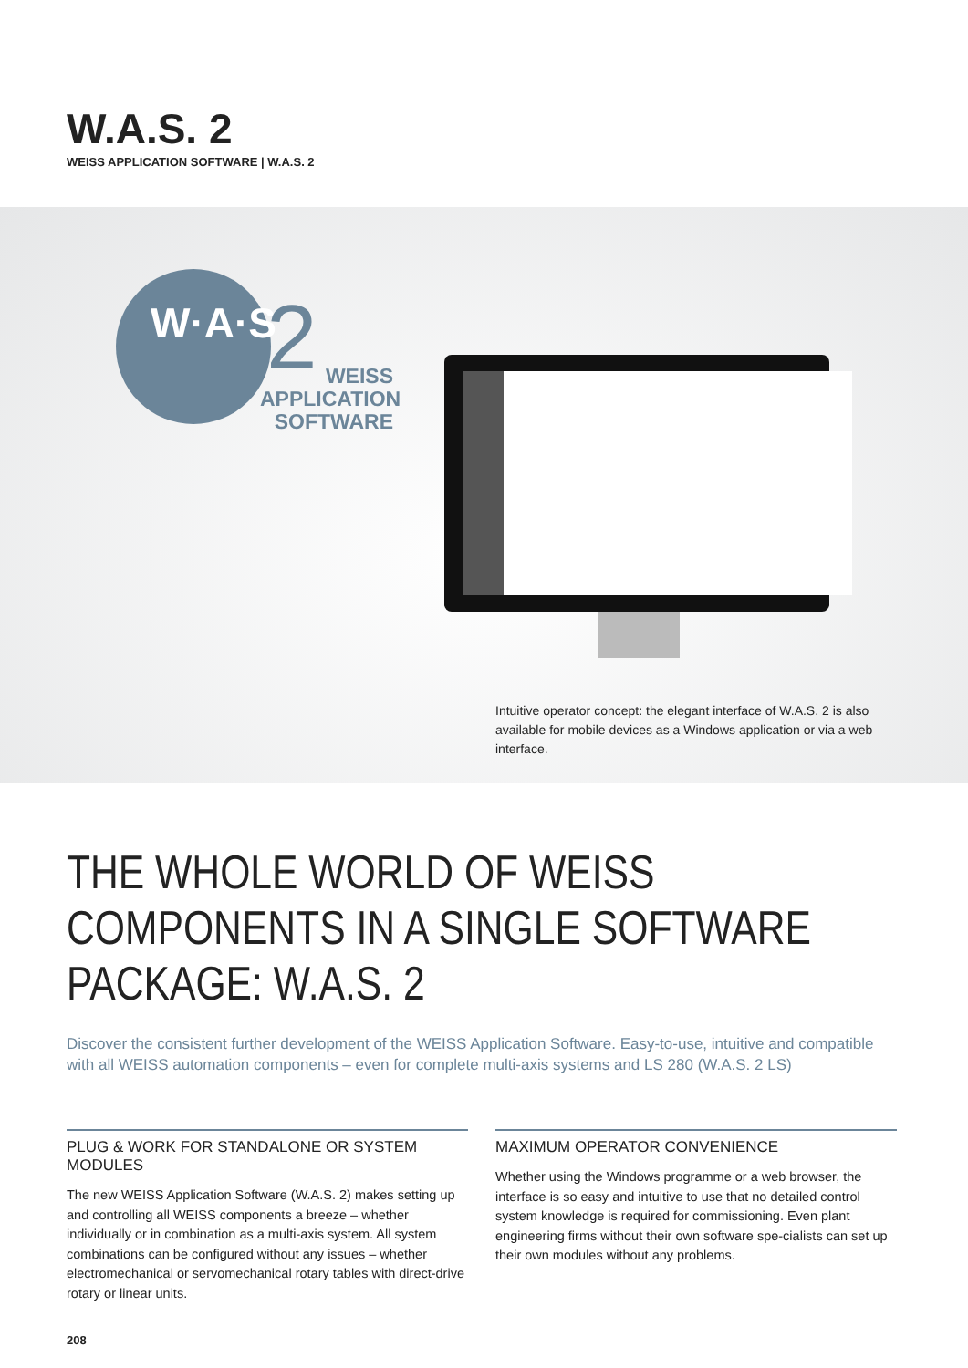W.A.S. 2
WEISS APPLICATION SOFTWARE | W.A.S. 2
W·A·S 2
WEISS
APPLICATION
SOFTWARE
Intuitive operator concept: the elegant interface of W.A.S. 2 is also available for mobile devices as a Windows application or via a web interface.
THE WHOLE WORLD OF WEISS
COMPONENTS IN A SINGLE SOFTWARE
PACKAGE: W.A.S. 2
Discover the consistent further development of the WEISS Application Software. Easy-to-use, intuitive and compatible with all WEISS automation components – even for complete multi-axis systems and LS 280 (W.A.S. 2 LS)
PLUG & WORK FOR STANDALONE OR SYSTEM MODULES
The new WEISS Application Software (W.A.S. 2) makes setting up and controlling all WEISS components a breeze – whether individually or in combination as a multi-axis system. All system combinations can be configured without any issues – whether electromechanical or servomechanical rotary tables with direct-drive rotary or linear units.
MAXIMUM OPERATOR CONVENIENCE
Whether using the Windows programme or a web browser, the interface is so easy and intuitive to use that no detailed control system knowledge is required for commissioning. Even plant engineering firms without their own software spe-cialists can set up their own modules without any problems.
208